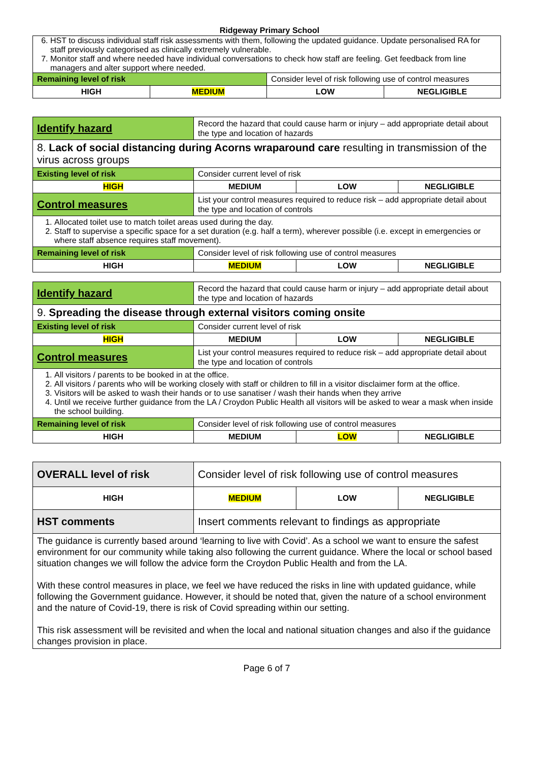Ridgeway Primary School
| 6. HST to discuss individual staff risk assessments with them, following the updated guidance. Update personalised RA for staff previously categorised as clinically extremely vulnerable. 7. Monitor staff and where needed have individual conversations to check how staff are feeling. Get feedback from line managers and alter support where needed. | | | |
| Remaining level of risk | | Consider level of risk following use of control measures | |
| HIGH | MEDIUM | LOW | NEGLIGIBLE |
| Identify hazard | Record the hazard that could cause harm or injury – add appropriate detail about the type and location of hazards | | |
| 8. Lack of social distancing during Acorns wraparound care resulting in transmission of the virus across groups | | | |
| Existing level of risk | Consider current level of risk | | |
| HIGH | MEDIUM | LOW | NEGLIGIBLE |
| Control measures | List your control measures required to reduce risk – add appropriate detail about the type and location of controls | | |
| 1. Allocated toilet use to match toilet areas used during the day. 2. Staff to supervise a specific space for a set duration (e.g. half a term), wherever possible (i.e. except in emergencies or where staff absence requires staff movement). | | | |
| Remaining level of risk | Consider level of risk following use of control measures | | |
| HIGH | MEDIUM | LOW | NEGLIGIBLE |
| Identify hazard | Record the hazard that could cause harm or injury – add appropriate detail about the type and location of hazards | | |
| 9. Spreading the disease through external visitors coming onsite | | | |
| Existing level of risk | Consider current level of risk | | |
| HIGH | MEDIUM | LOW | NEGLIGIBLE |
| Control measures | List your control measures required to reduce risk – add appropriate detail about the type and location of controls | | |
| 1. All visitors / parents to be booked in at the office. 2. All visitors / parents who will be working closely with staff or children to fill in a visitor disclaimer form at the office. 3. Visitors will be asked to wash their hands or to use sanatiser / wash their hands when they arrive 4. Until we receive further guidance from the LA / Croydon Public Health all visitors will be asked to wear a mask when inside the school building. | | | |
| Remaining level of risk | Consider level of risk following use of control measures | | |
| HIGH | MEDIUM | LOW | NEGLIGIBLE |
| OVERALL level of risk | Consider level of risk following use of control measures | | |
| HIGH | MEDIUM | LOW | NEGLIGIBLE |
| HST comments | Insert comments relevant to findings as appropriate | | |
| The guidance is currently based around ‘learning to live with Covid’. As a school we want to ensure the safest environment for our community while taking also following the current guidance. Where the local or school based situation changes we will follow the advice form the Croydon Public Health and from the LA. With these control measures in place, we feel we have reduced the risks in line with updated guidance, while following the Government guidance. However, it should be noted that, given the nature of a school environment and the nature of Covid-19, there is risk of Covid spreading within our setting. This risk assessment will be revisited and when the local and national situation changes and also if the guidance changes provision in place. | | | |
Page 6 of 7